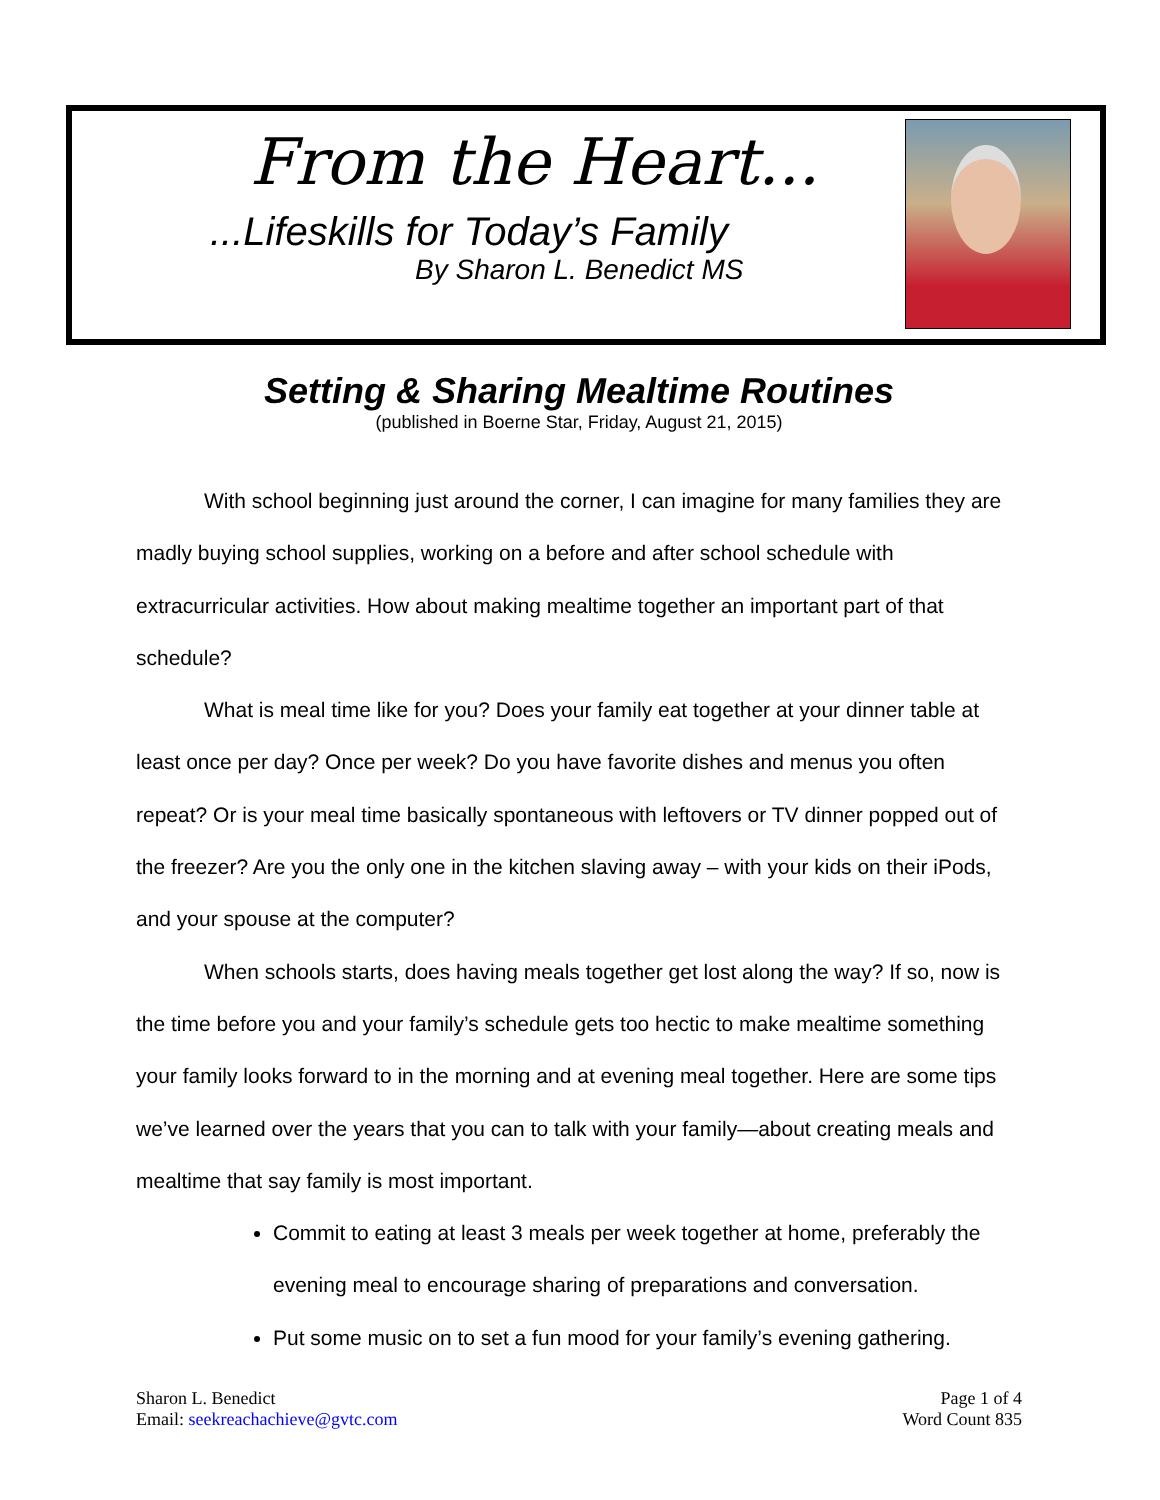From the Heart...
...Lifeskills for Today’s Family
By Sharon L. Benedict MS
Setting & Sharing Mealtime Routines
(published in Boerne Star, Friday, August 21, 2015)
With school beginning just around the corner, I can imagine for many families they are madly buying school supplies, working on a before and after school schedule with extracurricular activities. How about making mealtime together an important part of that schedule?
What is meal time like for you? Does your family eat together at your dinner table at least once per day? Once per week? Do you have favorite dishes and menus you often repeat? Or is your meal time basically spontaneous with leftovers or TV dinner popped out of the freezer? Are you the only one in the kitchen slaving away – with your kids on their iPods, and your spouse at the computer?
When schools starts, does having meals together get lost along the way? If so, now is the time before you and your family’s schedule gets too hectic to make mealtime something your family looks forward to in the morning and at evening meal together. Here are some tips we’ve learned over the years that you can to talk with your family—about creating meals and mealtime that say family is most important.
Commit to eating at least 3 meals per week together at home, preferably the evening meal to encourage sharing of preparations and conversation.
Put some music on to set a fun mood for your family’s evening gathering.
Sharon L. Benedict
Email: seekreachachieve@gvtc.com
Page 1 of 4
Word Count 835